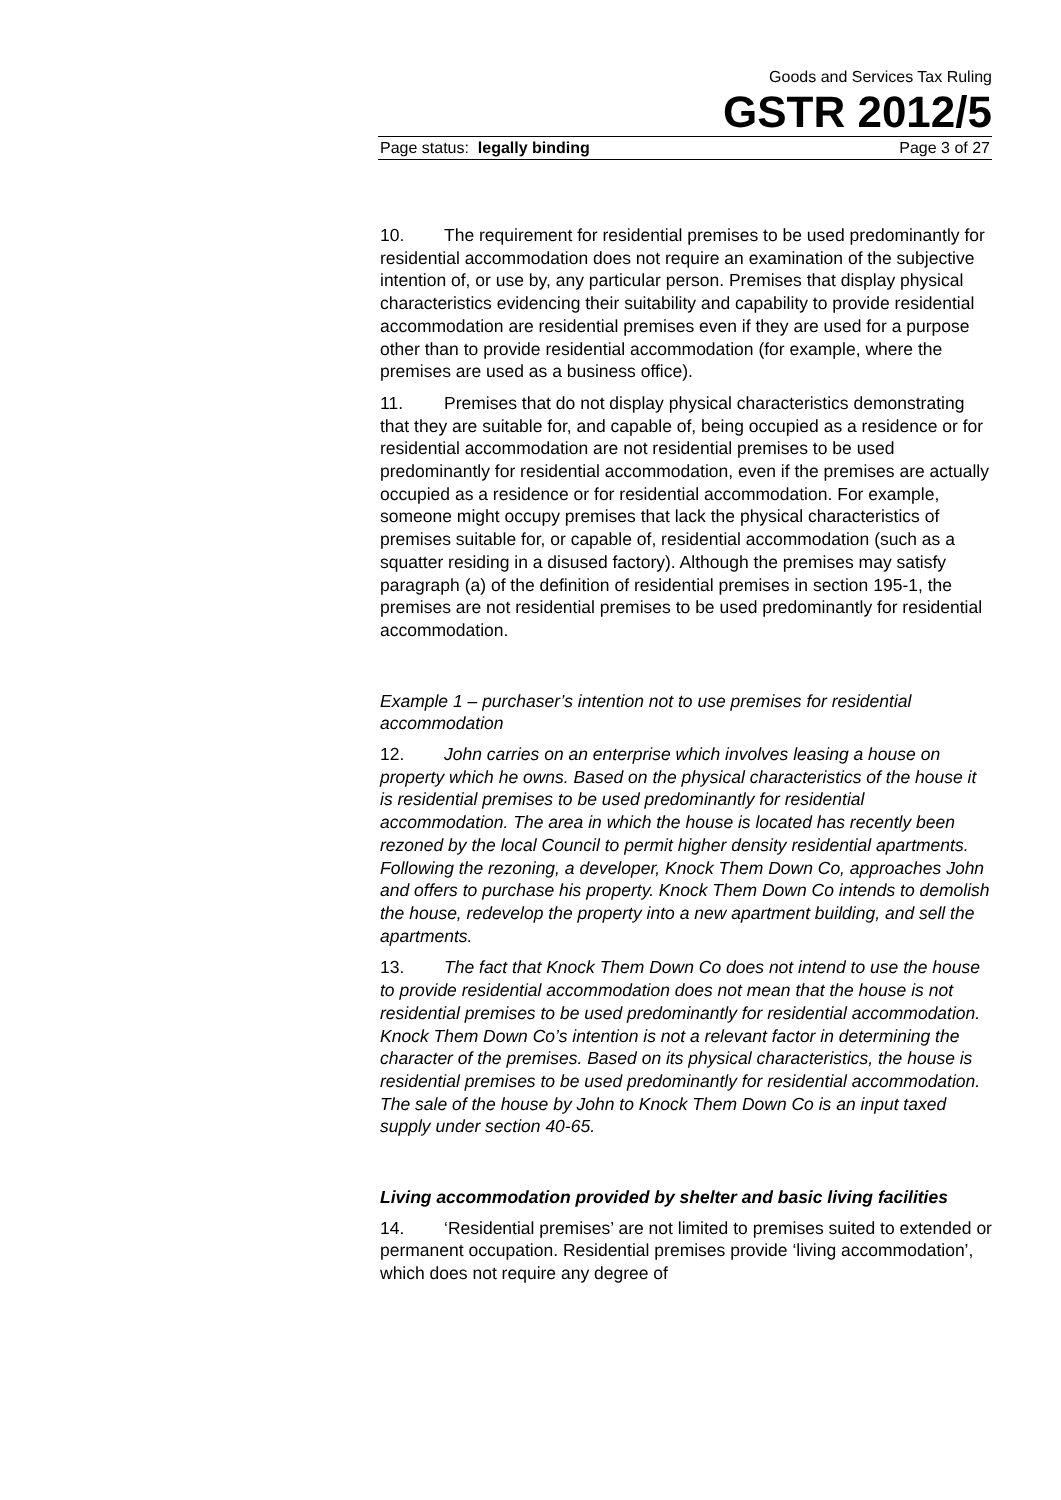Goods and Services Tax Ruling
GSTR 2012/5
Page status: legally binding Page 3 of 27
10. The requirement for residential premises to be used predominantly for residential accommodation does not require an examination of the subjective intention of, or use by, any particular person. Premises that display physical characteristics evidencing their suitability and capability to provide residential accommodation are residential premises even if they are used for a purpose other than to provide residential accommodation (for example, where the premises are used as a business office).
11. Premises that do not display physical characteristics demonstrating that they are suitable for, and capable of, being occupied as a residence or for residential accommodation are not residential premises to be used predominantly for residential accommodation, even if the premises are actually occupied as a residence or for residential accommodation. For example, someone might occupy premises that lack the physical characteristics of premises suitable for, or capable of, residential accommodation (such as a squatter residing in a disused factory). Although the premises may satisfy paragraph (a) of the definition of residential premises in section 195-1, the premises are not residential premises to be used predominantly for residential accommodation.
Example 1 – purchaser’s intention not to use premises for residential accommodation
12. John carries on an enterprise which involves leasing a house on property which he owns. Based on the physical characteristics of the house it is residential premises to be used predominantly for residential accommodation. The area in which the house is located has recently been rezoned by the local Council to permit higher density residential apartments. Following the rezoning, a developer, Knock Them Down Co, approaches John and offers to purchase his property. Knock Them Down Co intends to demolish the house, redevelop the property into a new apartment building, and sell the apartments.
13. The fact that Knock Them Down Co does not intend to use the house to provide residential accommodation does not mean that the house is not residential premises to be used predominantly for residential accommodation. Knock Them Down Co’s intention is not a relevant factor in determining the character of the premises. Based on its physical characteristics, the house is residential premises to be used predominantly for residential accommodation. The sale of the house by John to Knock Them Down Co is an input taxed supply under section 40-65.
Living accommodation provided by shelter and basic living facilities
14. ‘Residential premises’ are not limited to premises suited to extended or permanent occupation. Residential premises provide ‘living accommodation’, which does not require any degree of